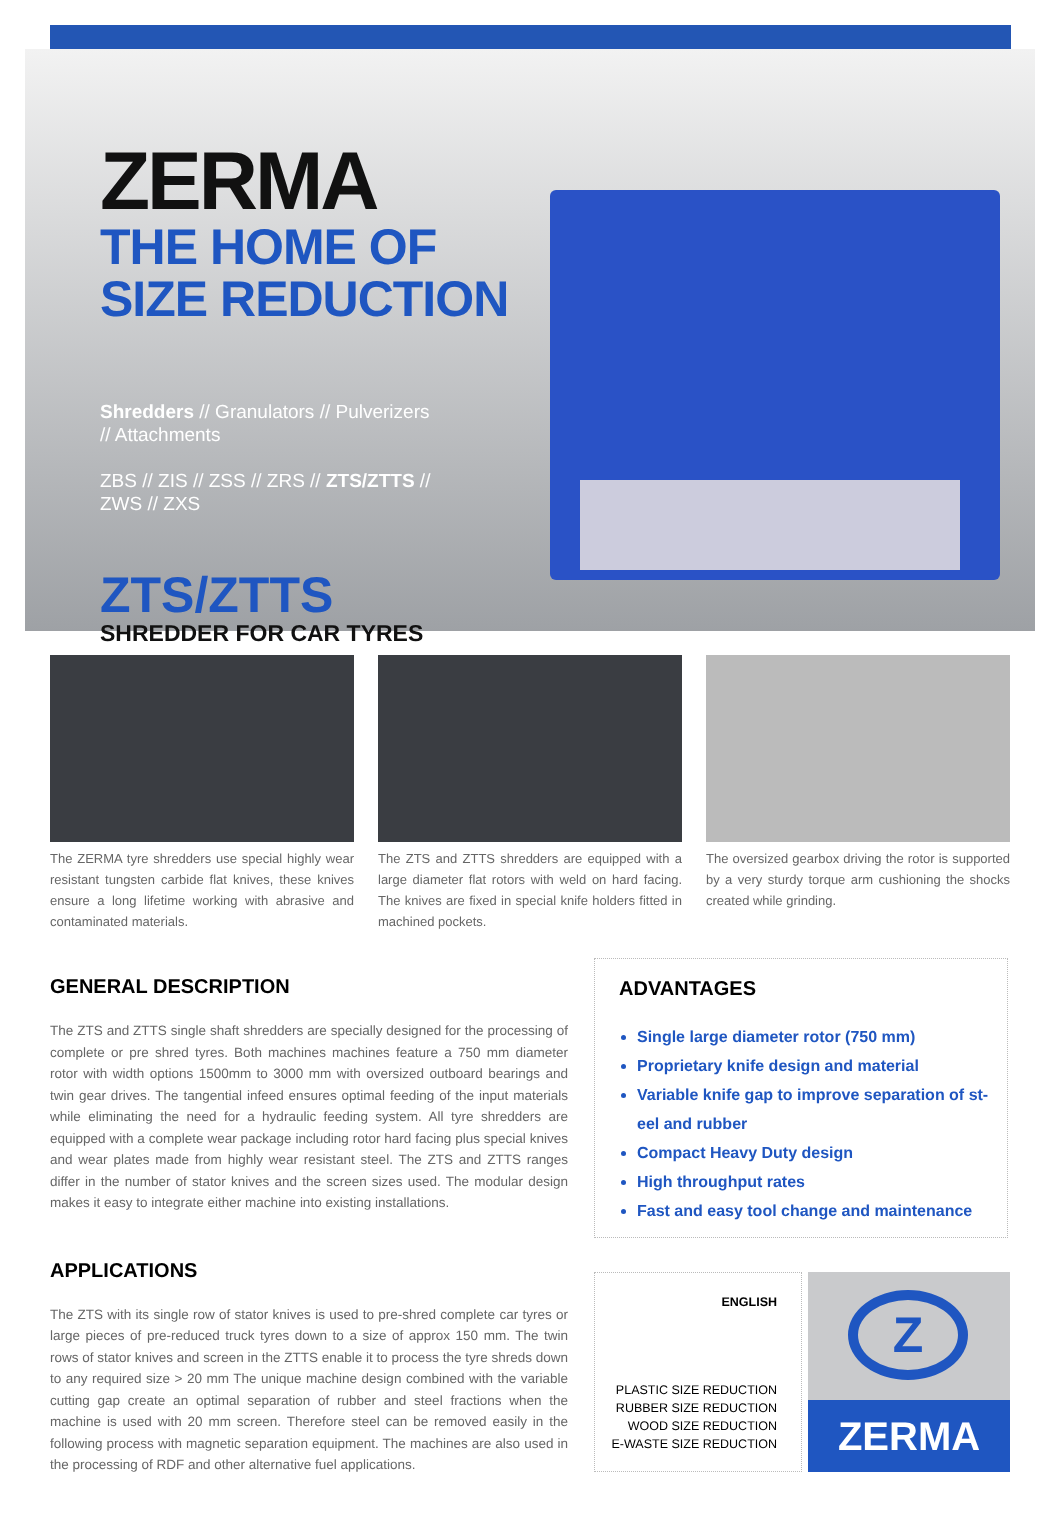ZERMA
THE HOME OF
SIZE REDUCTION
Shredders // Granulators // Pulverizers // Attachments
ZBS // ZIS // ZSS // ZRS // ZTS/ZTTS // ZWS // ZXS
ZTS/ZTTS
SHREDDER FOR CAR TYRES
The ZERMA tyre shredders use special highly wear resistant tungsten carbide flat knives, these knives ensure a long lifetime working with abrasive and contaminated materials.
The ZTS and ZTTS shredders are equipped with a large diameter flat rotors with weld on hard facing. The knives are fixed in special knife holders fitted in machined pockets.
The oversized gearbox driving the rotor is supported by a very sturdy torque arm cushioning the shocks created while grinding.
GENERAL DESCRIPTION
The ZTS and ZTTS single shaft shredders are specially designed for the processing of complete or pre shred tyres. Both machines machines feature a 750 mm diameter rotor with width options 1500mm to 3000 mm with oversized outboard bearings and twin gear drives. The tangential infeed ensures optimal feeding of the input materials while eliminating the need for a hydraulic feeding system. All tyre shredders are equipped with a complete wear package including rotor hard facing plus special knives and wear plates made from highly wear resistant steel. The ZTS and ZTTS ranges differ in the number of stator knives and the screen sizes used. The modular design makes it easy to integrate either machine into existing installations.
APPLICATIONS
The ZTS with its single row of stator knives is used to pre-shred complete car tyres or large pieces of pre-reduced truck tyres down to a size of approx 150 mm. The twin rows of stator knives and screen in the ZTTS enable it to process the tyre shreds down to any required size > 20 mm The unique machine design combined with the variable cutting gap create an optimal separation of rubber and steel fractions when the machine is used with 20 mm screen. Therefore steel can be removed easily in the following process with magnetic separation equipment. The machines are also used in the processing of RDF and other alternative fuel applications.
ADVANTAGES
Single large diameter rotor (750 mm)
Proprietary knife design and material
Variable knife gap to improve separation of st-eel and rubber
Compact Heavy Duty design
High throughput rates
Fast and easy tool change and maintenance
ENGLISH
PLASTIC SIZE REDUCTION
RUBBER SIZE REDUCTION
WOOD SIZE REDUCTION
E-WASTE SIZE REDUCTION
Z
ZERMA